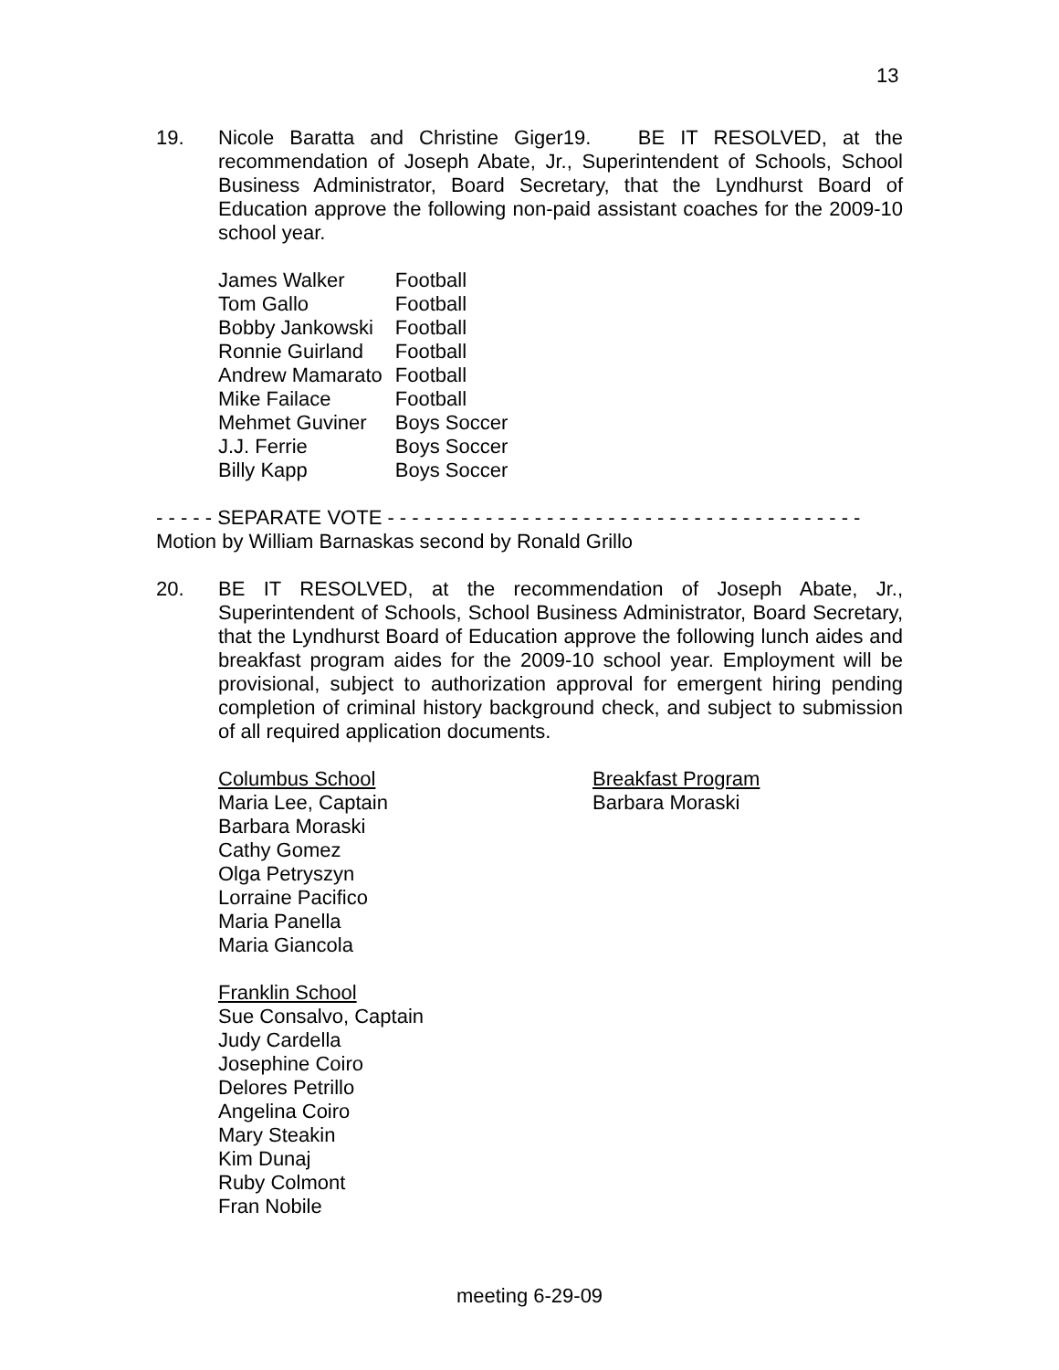13
19. Nicole Baratta and Christine Giger19. BE IT RESOLVED, at the recommendation of Joseph Abate, Jr., Superintendent of Schools, School Business Administrator, Board Secretary, that the Lyndhurst Board of Education approve the following non-paid assistant coaches for the 2009-10 school year.
| James Walker | Football |
| Tom Gallo | Football |
| Bobby Jankowski | Football |
| Ronnie Guirland | Football |
| Andrew Mamarato | Football |
| Mike Failace | Football |
| Mehmet Guviner | Boys Soccer |
| J.J. Ferrie | Boys Soccer |
| Billy Kapp | Boys Soccer |
- - - - - SEPARATE VOTE - - - - - - - - - - - - - - - - - - - - - - - - - - - - - - - - - - - - - - -
Motion by William Barnaskas second by Ronald Grillo
20. BE IT RESOLVED, at the recommendation of Joseph Abate, Jr., Superintendent of Schools, School Business Administrator, Board Secretary, that the Lyndhurst Board of Education approve the following lunch aides and breakfast program aides for the 2009-10 school year. Employment will be provisional, subject to authorization approval for emergent hiring pending completion of criminal history background check, and subject to submission of all required application documents.
Columbus School
Maria Lee, Captain
Barbara Moraski
Cathy Gomez
Olga Petryszyn
Lorraine Pacifico
Maria Panella
Maria Giancola
Franklin School
Sue Consalvo, Captain
Judy Cardella
Josephine Coiro
Delores Petrillo
Angelina Coiro
Mary Steakin
Kim Dunaj
Ruby Colmont
Fran Nobile
Breakfast Program
Barbara Moraski
meeting 6-29-09